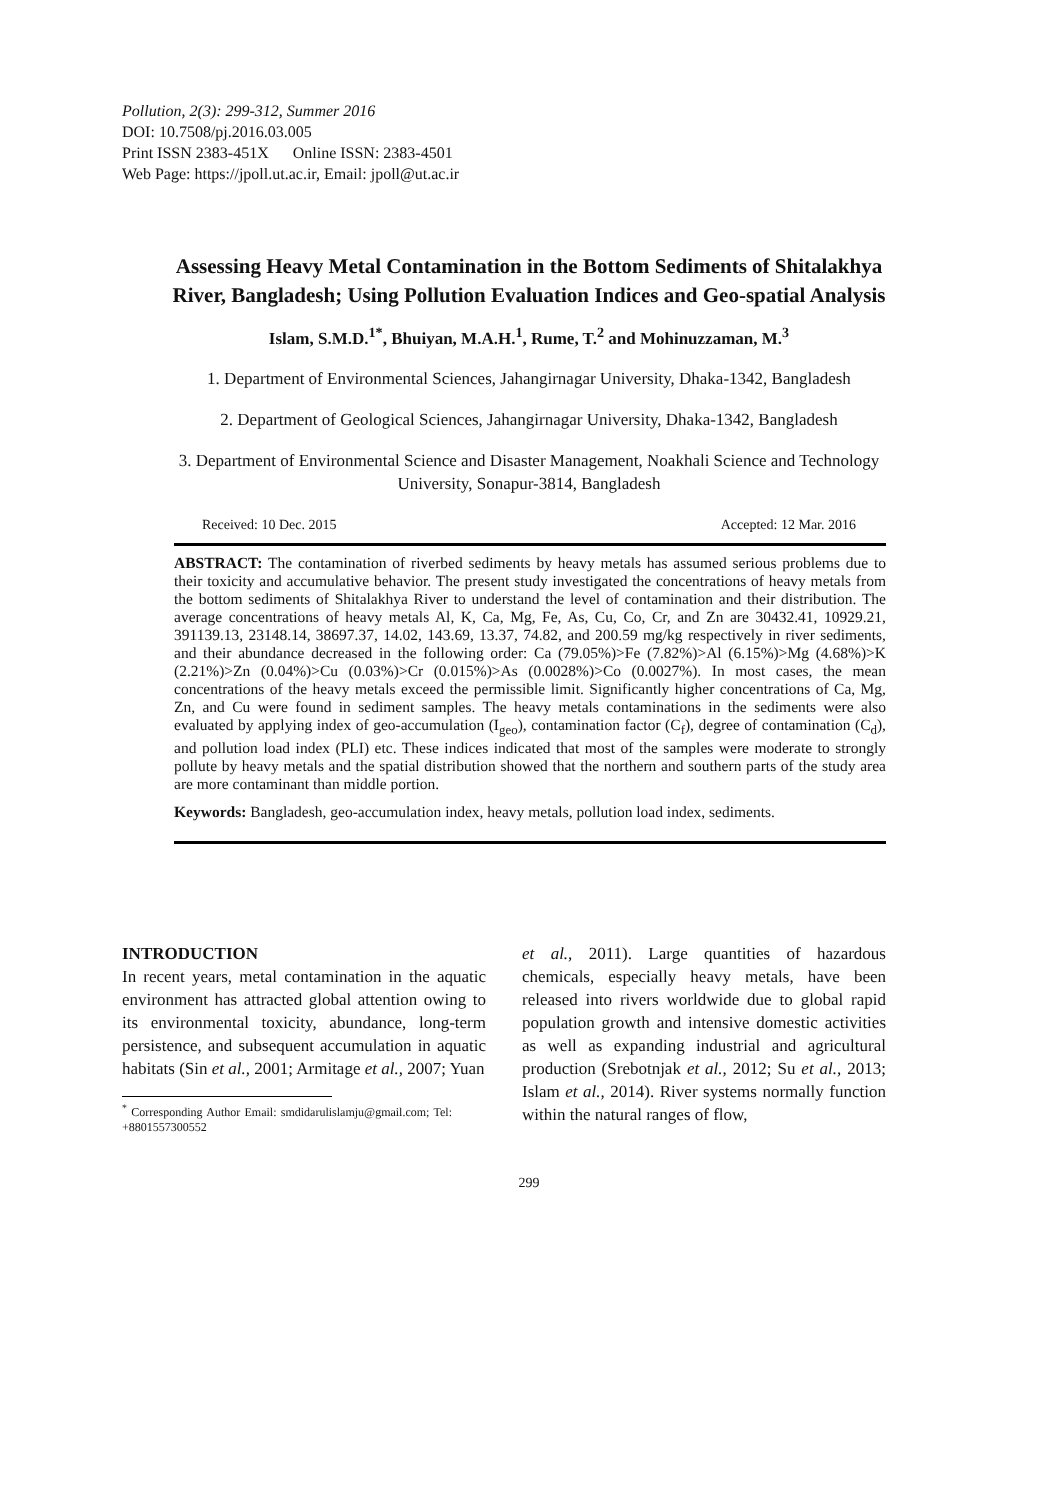Pollution, 2(3): 299-312, Summer 2016
DOI: 10.7508/pj.2016.03.005
Print ISSN 2383-451X Online ISSN: 2383-4501
Web Page: https://jpoll.ut.ac.ir, Email: jpoll@ut.ac.ir
Assessing Heavy Metal Contamination in the Bottom Sediments of Shitalakhya River, Bangladesh; Using Pollution Evaluation Indices and Geo-spatial Analysis
Islam, S.M.D.<sup>1*</sup>, Bhuiyan, M.A.H.<sup>1</sup>, Rume, T.<sup>2</sup> and Mohinuzzaman, M.<sup>3</sup>
1. Department of Environmental Sciences, Jahangirnagar University, Dhaka-1342, Bangladesh
2. Department of Geological Sciences, Jahangirnagar University, Dhaka-1342, Bangladesh
3. Department of Environmental Science and Disaster Management, Noakhali Science and Technology University, Sonapur-3814, Bangladesh
Received: 10 Dec. 2015 Accepted: 12 Mar. 2016
ABSTRACT: The contamination of riverbed sediments by heavy metals has assumed serious problems due to their toxicity and accumulative behavior. The present study investigated the concentrations of heavy metals from the bottom sediments of Shitalakhya River to understand the level of contamination and their distribution. The average concentrations of heavy metals Al, K, Ca, Mg, Fe, As, Cu, Co, Cr, and Zn are 30432.41, 10929.21, 391139.13, 23148.14, 38697.37, 14.02, 143.69, 13.37, 74.82, and 200.59 mg/kg respectively in river sediments, and their abundance decreased in the following order: Ca (79.05%)>Fe (7.82%)>Al (6.15%)>Mg (4.68%)>K (2.21%)>Zn (0.04%)>Cu (0.03%)>Cr (0.015%)>As (0.0028%)>Co (0.0027%). In most cases, the mean concentrations of the heavy metals exceed the permissible limit. Significantly higher concentrations of Ca, Mg, Zn, and Cu were found in sediment samples. The heavy metals contaminations in the sediments were also evaluated by applying index of geo-accumulation (I<sub>geo</sub>), contamination factor (C<sub>f</sub>), degree of contamination (C<sub>d</sub>), and pollution load index (PLI) etc. These indices indicated that most of the samples were moderate to strongly pollute by heavy metals and the spatial distribution showed that the northern and southern parts of the study area are more contaminant than middle portion.
Keywords: Bangladesh, geo-accumulation index, heavy metals, pollution load index, sediments.
INTRODUCTION
In recent years, metal contamination in the aquatic environment has attracted global attention owing to its environmental toxicity, abundance, long-term persistence, and subsequent accumulation in aquatic habitats (Sin et al., 2001; Armitage et al., 2007; Yuan
<sup>*</sup> Corresponding Author Email: smdidarulislamju@gmail.com; Tel: +8801557300552
et al., 2011). Large quantities of hazardous chemicals, especially heavy metals, have been released into rivers worldwide due to global rapid population growth and intensive domestic activities as well as expanding industrial and agricultural production (Srebotnjak et al., 2012; Su et al., 2013; Islam et al., 2014). River systems normally function within the natural ranges of flow,
299